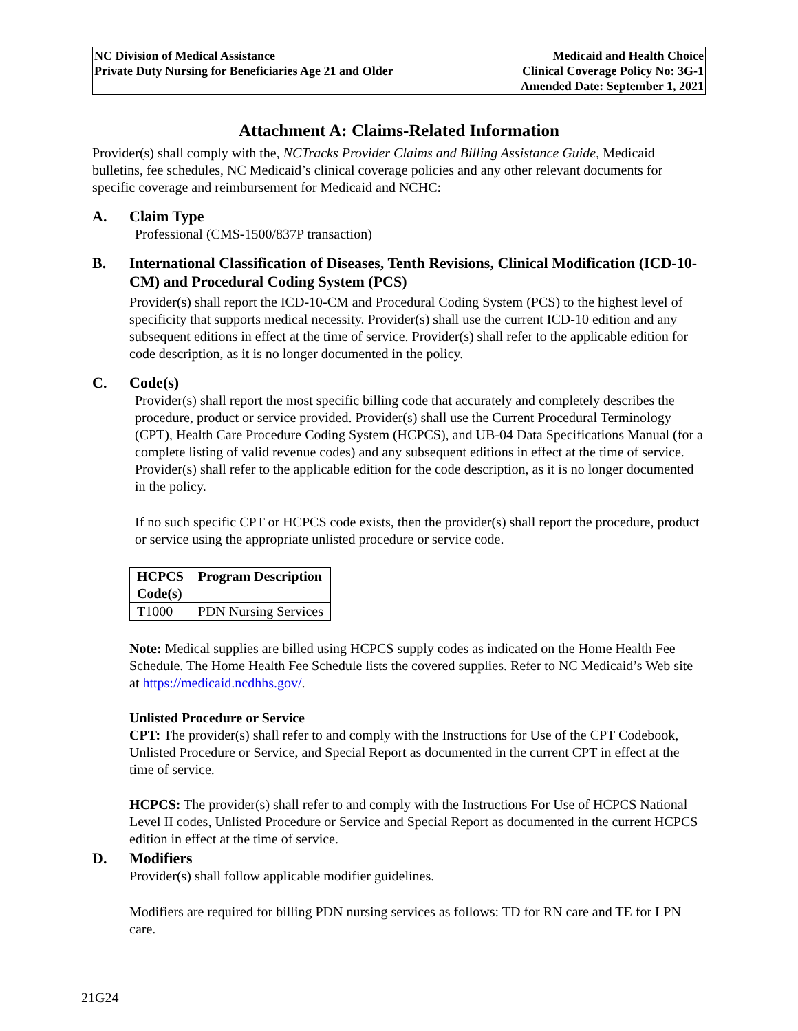NC Division of Medical Assistance
Private Duty Nursing for Beneficiaries Age 21 and Older
Medicaid and Health Choice
Clinical Coverage Policy No: 3G-1
Amended Date: September 1, 2021
Attachment A: Claims-Related Information
Provider(s) shall comply with the, NCTracks Provider Claims and Billing Assistance Guide, Medicaid bulletins, fee schedules, NC Medicaid’s clinical coverage policies and any other relevant documents for specific coverage and reimbursement for Medicaid and NCHC:
A. Claim Type
Professional (CMS-1500/837P transaction)
B. International Classification of Diseases, Tenth Revisions, Clinical Modification (ICD-10-CM) and Procedural Coding System (PCS)
Provider(s) shall report the ICD-10-CM and Procedural Coding System (PCS) to the highest level of specificity that supports medical necessity. Provider(s) shall use the current ICD-10 edition and any subsequent editions in effect at the time of service. Provider(s) shall refer to the applicable edition for code description, as it is no longer documented in the policy.
C. Code(s)
Provider(s) shall report the most specific billing code that accurately and completely describes the procedure, product or service provided. Provider(s) shall use the Current Procedural Terminology (CPT), Health Care Procedure Coding System (HCPCS), and UB-04 Data Specifications Manual (for a complete listing of valid revenue codes) and any subsequent editions in effect at the time of service. Provider(s) shall refer to the applicable edition for the code description, as it is no longer documented in the policy.
If no such specific CPT or HCPCS code exists, then the provider(s) shall report the procedure, product or service using the appropriate unlisted procedure or service code.
| HCPCS Code(s) | Program Description |
| --- | --- |
| T1000 | PDN Nursing Services |
Note: Medical supplies are billed using HCPCS supply codes as indicated on the Home Health Fee Schedule. The Home Health Fee Schedule lists the covered supplies. Refer to NC Medicaid’s Web site at https://medicaid.ncdhhs.gov/.
Unlisted Procedure or Service
CPT: The provider(s) shall refer to and comply with the Instructions for Use of the CPT Codebook, Unlisted Procedure or Service, and Special Report as documented in the current CPT in effect at the time of service.
HCPCS: The provider(s) shall refer to and comply with the Instructions For Use of HCPCS National Level II codes, Unlisted Procedure or Service and Special Report as documented in the current HCPCS edition in effect at the time of service.
D. Modifiers
Provider(s) shall follow applicable modifier guidelines.
Modifiers are required for billing PDN nursing services as follows: TD for RN care and TE for LPN care.
21G24